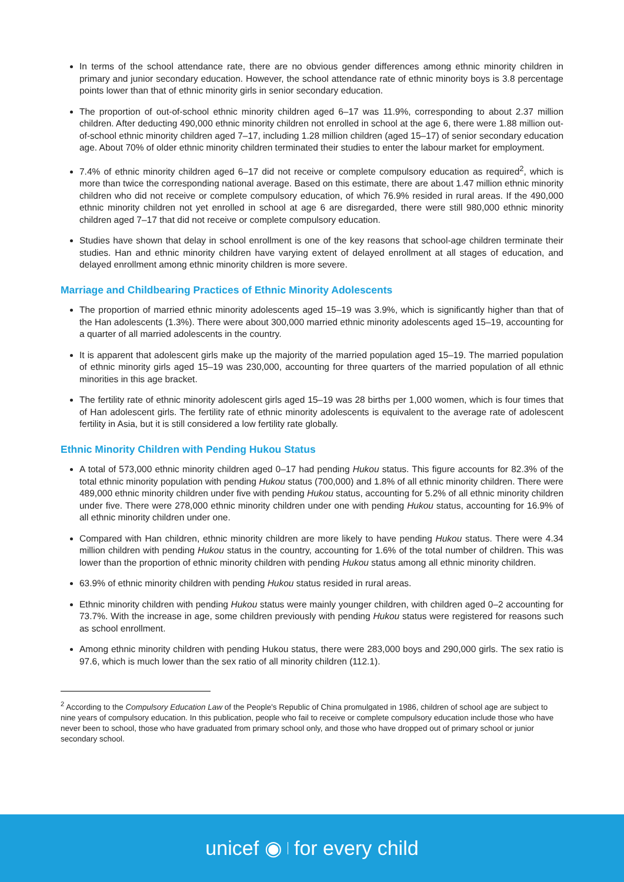In terms of the school attendance rate, there are no obvious gender differences among ethnic minority children in primary and junior secondary education. However, the school attendance rate of ethnic minority boys is 3.8 percentage points lower than that of ethnic minority girls in senior secondary education.
The proportion of out-of-school ethnic minority children aged 6–17 was 11.9%, corresponding to about 2.37 million children. After deducting 490,000 ethnic minority children not enrolled in school at the age 6, there were 1.88 million out-of-school ethnic minority children aged 7–17, including 1.28 million children (aged 15–17) of senior secondary education age. About 70% of older ethnic minority children terminated their studies to enter the labour market for employment.
7.4% of ethnic minority children aged 6–17 did not receive or complete compulsory education as required<sup>2</sup>, which is more than twice the corresponding national average. Based on this estimate, there are about 1.47 million ethnic minority children who did not receive or complete compulsory education, of which 76.9% resided in rural areas. If the 490,000 ethnic minority children not yet enrolled in school at age 6 are disregarded, there were still 980,000 ethnic minority children aged 7–17 that did not receive or complete compulsory education.
Studies have shown that delay in school enrollment is one of the key reasons that school-age children terminate their studies. Han and ethnic minority children have varying extent of delayed enrollment at all stages of education, and delayed enrollment among ethnic minority children is more severe.
Marriage and Childbearing Practices of Ethnic Minority Adolescents
The proportion of married ethnic minority adolescents aged 15–19 was 3.9%, which is significantly higher than that of the Han adolescents (1.3%). There were about 300,000 married ethnic minority adolescents aged 15–19, accounting for a quarter of all married adolescents in the country.
It is apparent that adolescent girls make up the majority of the married population aged 15–19. The married population of ethnic minority girls aged 15–19 was 230,000, accounting for three quarters of the married population of all ethnic minorities in this age bracket.
The fertility rate of ethnic minority adolescent girls aged 15–19 was 28 births per 1,000 women, which is four times that of Han adolescent girls. The fertility rate of ethnic minority adolescents is equivalent to the average rate of adolescent fertility in Asia, but it is still considered a low fertility rate globally.
Ethnic Minority Children with Pending Hukou Status
A total of 573,000 ethnic minority children aged 0–17 had pending Hukou status. This figure accounts for 82.3% of the total ethnic minority population with pending Hukou status (700,000) and 1.8% of all ethnic minority children. There were 489,000 ethnic minority children under five with pending Hukou status, accounting for 5.2% of all ethnic minority children under five. There were 278,000 ethnic minority children under one with pending Hukou status, accounting for 16.9% of all ethnic minority children under one.
Compared with Han children, ethnic minority children are more likely to have pending Hukou status. There were 4.34 million children with pending Hukou status in the country, accounting for 1.6% of the total number of children. This was lower than the proportion of ethnic minority children with pending Hukou status among all ethnic minority children.
63.9% of ethnic minority children with pending Hukou status resided in rural areas.
Ethnic minority children with pending Hukou status were mainly younger children, with children aged 0–2 accounting for 73.7%. With the increase in age, some children previously with pending Hukou status were registered for reasons such as school enrollment.
Among ethnic minority children with pending Hukou status, there were 283,000 boys and 290,000 girls. The sex ratio is 97.6, which is much lower than the sex ratio of all minority children (112.1).
<sup>2</sup> According to the Compulsory Education Law of the People's Republic of China promulgated in 1986, children of school age are subject to nine years of compulsory education. In this publication, people who fail to receive or complete compulsory education include those who have never been to school, those who have graduated from primary school only, and those who have dropped out of primary school or junior secondary school.
unicef ◉ for every child